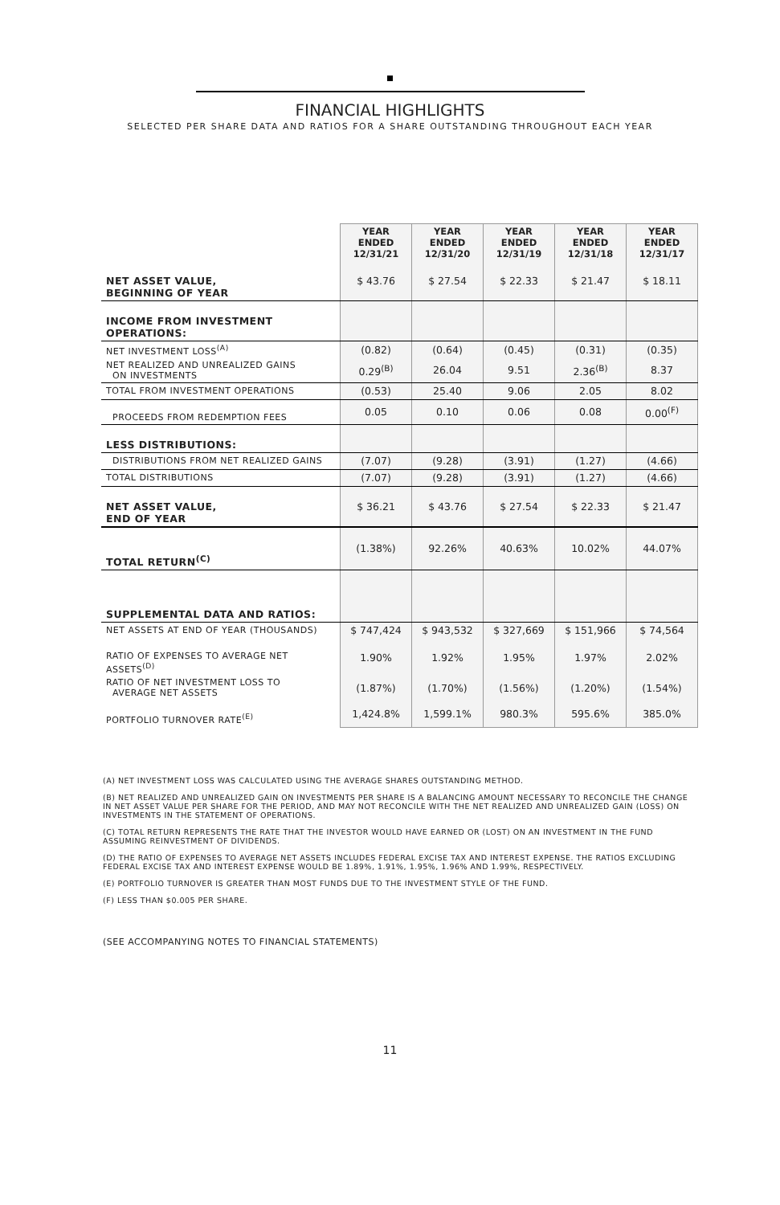FINANCIAL HIGHLIGHTS
SELECTED PER SHARE DATA AND RATIOS FOR A SHARE OUTSTANDING THROUGHOUT EACH YEAR
| | YEAR ENDED 12/31/21 | YEAR ENDED 12/31/20 | YEAR ENDED 12/31/19 | YEAR ENDED 12/31/18 | YEAR ENDED 12/31/17 |
| --- | --- | --- | --- | --- | --- |
| NET ASSET VALUE, BEGINNING OF YEAR | $ 43.76 | $ 27.54 | $ 22.33 | $ 21.47 | $ 18.11 |
| INCOME FROM INVESTMENT OPERATIONS: | | | | | |
| NET INVESTMENT LOSS<sup>(A)</sup> | (0.82) | (0.64) | (0.45) | (0.31) | (0.35) |
| NET REALIZED AND UNREALIZED GAINS ON INVESTMENTS | 0.29<sup>(B)</sup> | 26.04 | 9.51 | 2.36<sup>(B)</sup> | 8.37 |
| TOTAL FROM INVESTMENT OPERATIONS | (0.53) | 25.40 | 9.06 | 2.05 | 8.02 |
| PROCEEDS FROM REDEMPTION FEES | 0.05 | 0.10 | 0.06 | 0.08 | 0.00<sup>(F)</sup> |
| LESS DISTRIBUTIONS: | | | | | |
| DISTRIBUTIONS FROM NET REALIZED GAINS | (7.07) | (9.28) | (3.91) | (1.27) | (4.66) |
| TOTAL DISTRIBUTIONS | (7.07) | (9.28) | (3.91) | (1.27) | (4.66) |
| NET ASSET VALUE, END OF YEAR | $ 36.21 | $ 43.76 | $ 27.54 | $ 22.33 | $ 21.47 |
| TOTAL RETURN<sup>(C)</sup> | (1.38%) | 92.26% | 40.63% | 10.02% | 44.07% |
| SUPPLEMENTAL DATA AND RATIOS: | | | | | |
| NET ASSETS AT END OF YEAR (THOUSANDS) | $ 747,424 | $ 943,532 | $ 327,669 | $ 151,966 | $ 74,564 |
| RATIO OF EXPENSES TO AVERAGE NET ASSETS<sup>(D)</sup> | 1.90% | 1.92% | 1.95% | 1.97% | 2.02% |
| RATIO OF NET INVESTMENT LOSS TO AVERAGE NET ASSETS | (1.87%) | (1.70%) | (1.56%) | (1.20%) | (1.54%) |
| PORTFOLIO TURNOVER RATE<sup>(E)</sup> | 1,424.8% | 1,599.1% | 980.3% | 595.6% | 385.0% |
(A) NET INVESTMENT LOSS WAS CALCULATED USING THE AVERAGE SHARES OUTSTANDING METHOD.
(B) NET REALIZED AND UNREALIZED GAIN ON INVESTMENTS PER SHARE IS A BALANCING AMOUNT NECESSARY TO RECONCILE THE CHANGE IN NET ASSET VALUE PER SHARE FOR THE PERIOD, AND MAY NOT RECONCILE WITH THE NET REALIZED AND UNREALIZED GAIN (LOSS) ON INVESTMENTS IN THE STATEMENT OF OPERATIONS.
(C) TOTAL RETURN REPRESENTS THE RATE THAT THE INVESTOR WOULD HAVE EARNED OR (LOST) ON AN INVESTMENT IN THE FUND ASSUMING REINVESTMENT OF DIVIDENDS.
(D) THE RATIO OF EXPENSES TO AVERAGE NET ASSETS INCLUDES FEDERAL EXCISE TAX AND INTEREST EXPENSE. THE RATIOS EXCLUDING FEDERAL EXCISE TAX AND INTEREST EXPENSE WOULD BE 1.89%, 1.91%, 1.95%, 1.96% AND 1.99%, RESPECTIVELY.
(E) PORTFOLIO TURNOVER IS GREATER THAN MOST FUNDS DUE TO THE INVESTMENT STYLE OF THE FUND.
(F) LESS THAN $0.005 PER SHARE.
(SEE ACCOMPANYING NOTES TO FINANCIAL STATEMENTS)
11